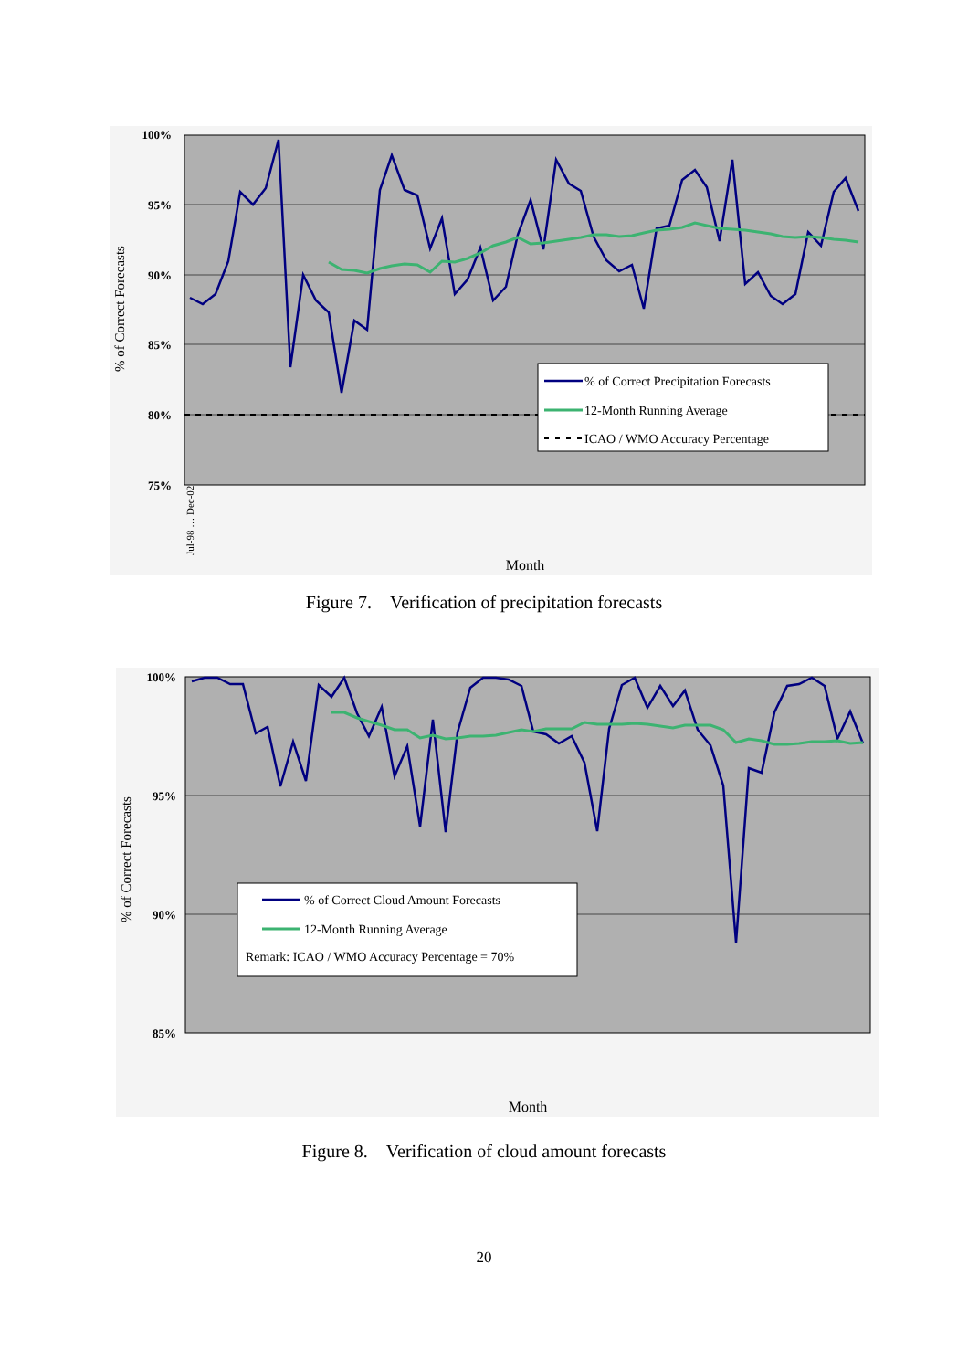% of Correct Precipitation Forecasts
12-Month Running Average
ICAO / WMO Accuracy Percentage
100%
95%
90%
85%
80%
75%
% of Correct Forecasts
Month
Jul-98 … Dec-02
Figure 7. Verification of precipitation forecasts
% of Correct Cloud Amount Forecasts
12-Month Running Average
Remark: ICAO / WMO Accuracy Percentage = 70%
100%
95%
90%
85%
% of Correct Forecasts
Month
Figure 8. Verification of cloud amount forecasts
20